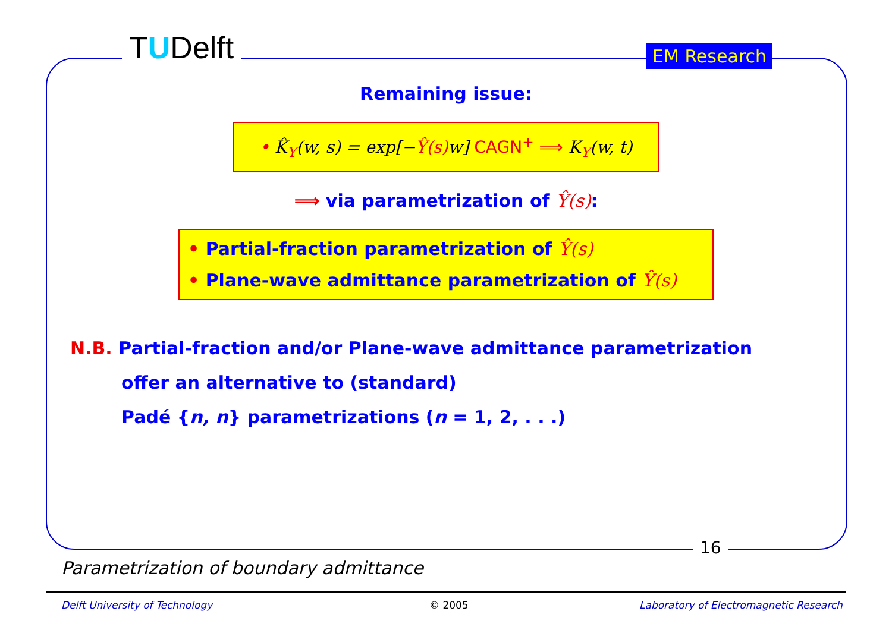TUDelft EM Research
Remaining issue:
• K̂<sub>Y</sub>(w, s) = exp[−Ŷ(s) w] CAGN<sup>+</sup> ⟹ K<sub>Y</sub>(w, t)
⟹ via parametrization of Ŷ(s):
• Partial-fraction parametrization of Ŷ(s)
• Plane-wave admittance parametrization of Ŷ(s)
N.B. Partial-fraction and/or Plane-wave admittance parametrization
offer an alternative to (standard)
Padé {n, n} parametrizations (n = 1, 2, . . .)
16
Parametrization of boundary admittance
Delft University of Technology © 2005
Laboratory of Electromagnetic Research